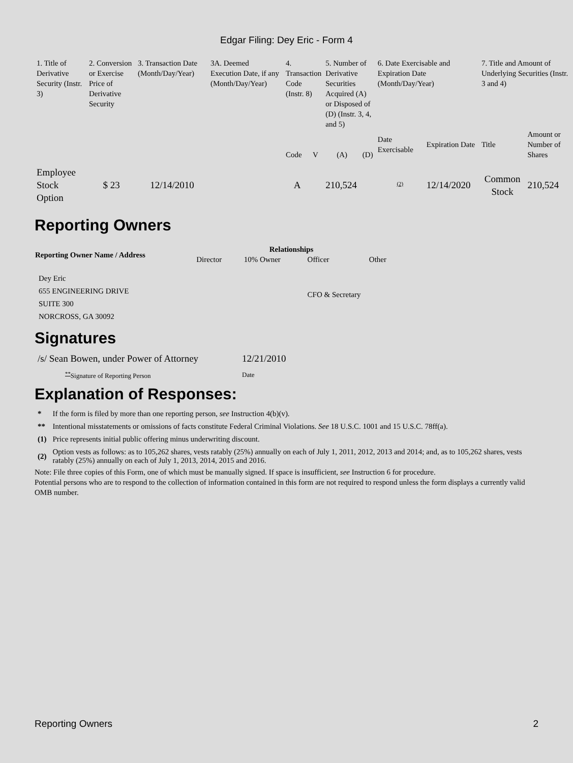Edgar Filing: Dey Eric - Form 4
| 1. Title of Derivative Security (Instr. 3) | 2. Conversion or Exercise Price of Derivative Security | 3. Transaction Date (Month/Day/Year) | 3A. Deemed Execution Date, if any (Month/Day/Year) | 4. Transaction Code (Instr. 8) | | 5. Number of Derivative Securities Acquired (A) or Disposed of (D) (Instr. 3, 4, and 5) | | 6. Date Exercisable and Expiration Date (Month/Day/Year) | | 7. Title and Amount of Underlying Securities (Instr. 3 and 4) | |
| | | | | Code | V | (A) | (D) | Date Exercisable | Expiration Date | Title | Amount or Number of Shares |
| Employee Stock Option | $ 23 | 12/14/2010 | | A | | 210,524 | | <sup>(2)</sup> | 12/14/2020 | Common Stock | 210,524 |
Reporting Owners
| Reporting Owner Name / Address | Relationships | | | |
| --- | --- | --- | --- | --- |
| | Director | 10% Owner | Officer | Other |
| Dey Eric 655 ENGINEERING DRIVE SUITE 300 NORCROSS, GA 30092 | | | CFO & Secretary | |
Signatures
| /s/ Sean Bowen, under Power of Attorney | 12/21/2010 |
| <sup>**</sup> Signature of Reporting Person | Date |
Explanation of Responses:
| * | If the form is filed by more than one reporting person, see Instruction 4(b)(v). |
| ** | Intentional misstatements or omissions of facts constitute Federal Criminal Violations. See 18 U.S.C. 1001 and 15 U.S.C. 78ff(a). |
| (1) | Price represents initial public offering minus underwriting discount. |
| (2) | Option vests as follows: as to 105,262 shares, vests ratably (25%) annually on each of July 1, 2011, 2012, 2013 and 2014; and, as to 105,262 shares, vests ratably (25%) annually on each of July 1, 2013, 2014, 2015 and 2016. |
Note: File three copies of this Form, one of which must be manually signed. If space is insufficient, see Instruction 6 for procedure.
Potential persons who are to respond to the collection of information contained in this form are not required to respond unless the form displays a currently valid OMB number.
Reporting Owners 2